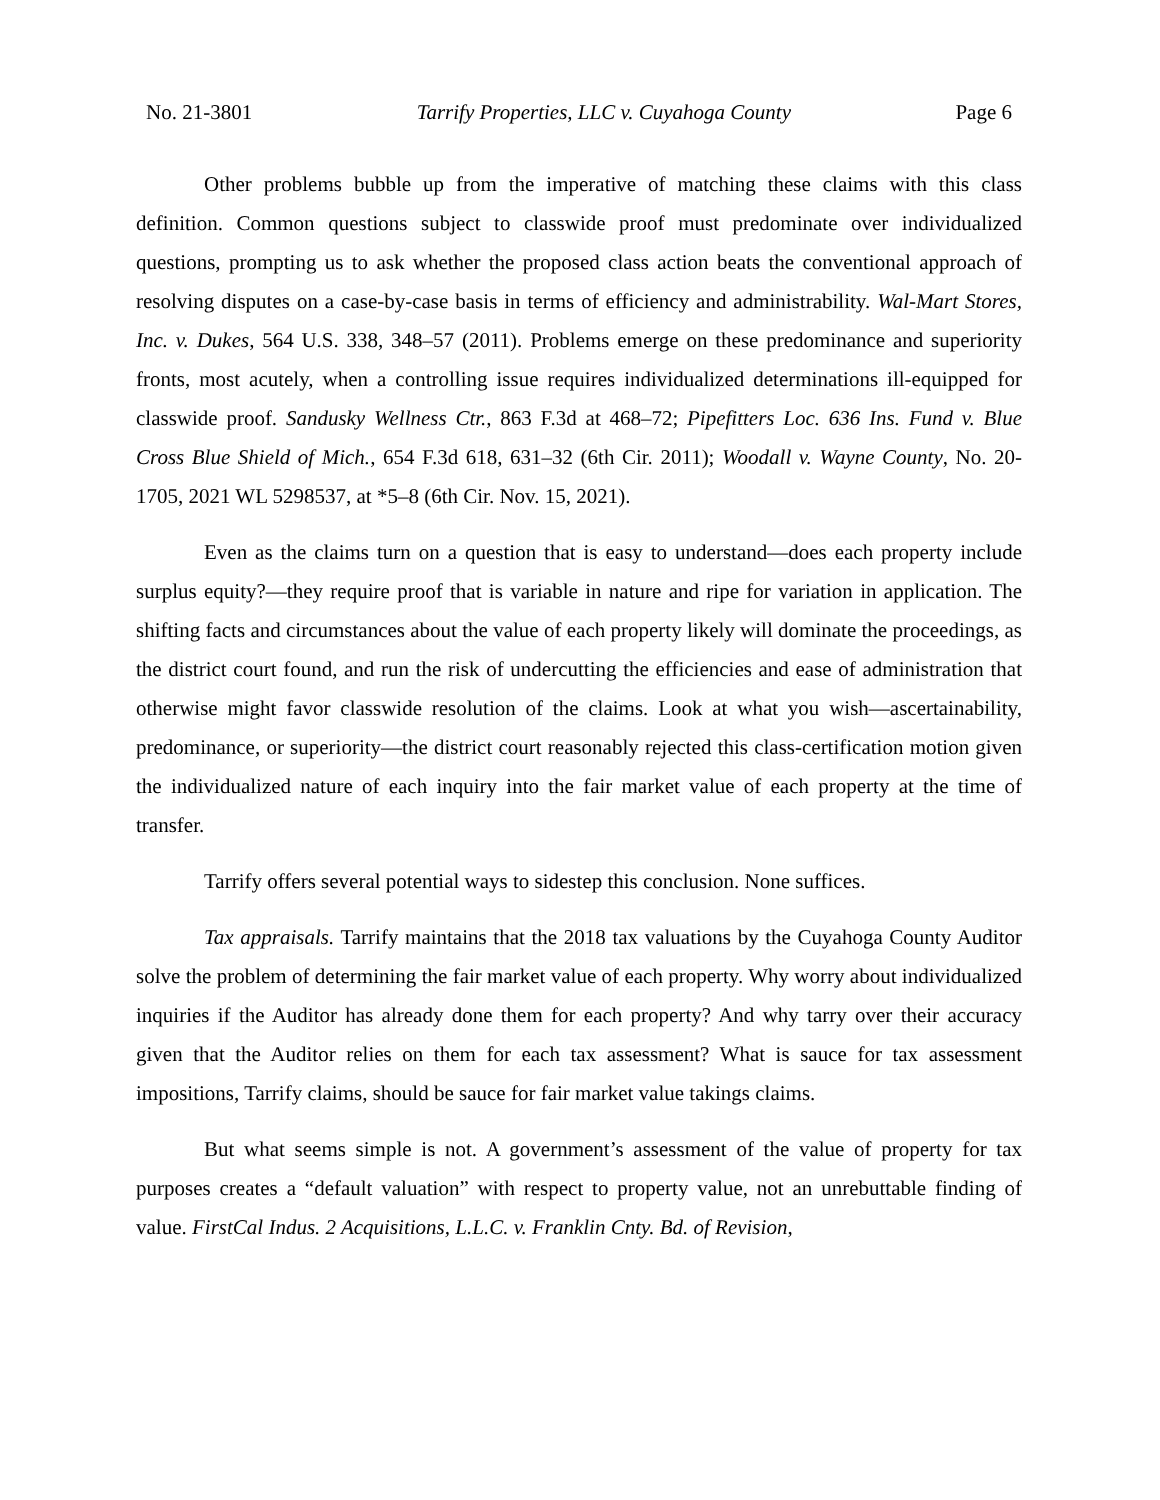No. 21-3801 Tarrify Properties, LLC v. Cuyahoga County Page 6
Other problems bubble up from the imperative of matching these claims with this class definition. Common questions subject to classwide proof must predominate over individualized questions, prompting us to ask whether the proposed class action beats the conventional approach of resolving disputes on a case-by-case basis in terms of efficiency and administrability. Wal-Mart Stores, Inc. v. Dukes, 564 U.S. 338, 348–57 (2011). Problems emerge on these predominance and superiority fronts, most acutely, when a controlling issue requires individualized determinations ill-equipped for classwide proof. Sandusky Wellness Ctr., 863 F.3d at 468–72; Pipefitters Loc. 636 Ins. Fund v. Blue Cross Blue Shield of Mich., 654 F.3d 618, 631–32 (6th Cir. 2011); Woodall v. Wayne County, No. 20-1705, 2021 WL 5298537, at *5–8 (6th Cir. Nov. 15, 2021).
Even as the claims turn on a question that is easy to understand—does each property include surplus equity?—they require proof that is variable in nature and ripe for variation in application. The shifting facts and circumstances about the value of each property likely will dominate the proceedings, as the district court found, and run the risk of undercutting the efficiencies and ease of administration that otherwise might favor classwide resolution of the claims. Look at what you wish—ascertainability, predominance, or superiority—the district court reasonably rejected this class-certification motion given the individualized nature of each inquiry into the fair market value of each property at the time of transfer.
Tarrify offers several potential ways to sidestep this conclusion. None suffices.
Tax appraisals. Tarrify maintains that the 2018 tax valuations by the Cuyahoga County Auditor solve the problem of determining the fair market value of each property. Why worry about individualized inquiries if the Auditor has already done them for each property? And why tarry over their accuracy given that the Auditor relies on them for each tax assessment? What is sauce for tax assessment impositions, Tarrify claims, should be sauce for fair market value takings claims.
But what seems simple is not. A government’s assessment of the value of property for tax purposes creates a “default valuation” with respect to property value, not an unrebuttable finding of value. FirstCal Indus. 2 Acquisitions, L.L.C. v. Franklin Cnty. Bd. of Revision,